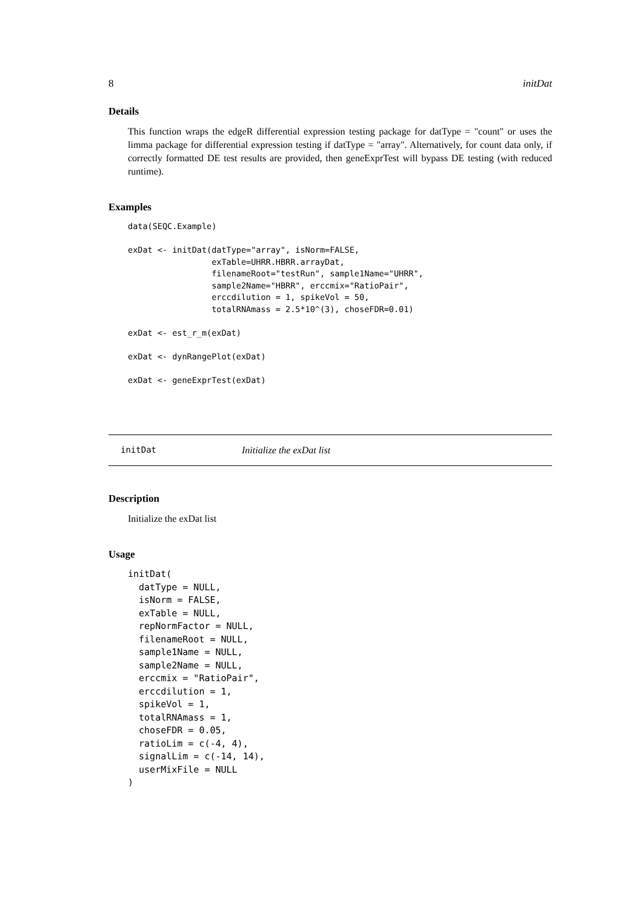8 initDat
Details
This function wraps the edgeR differential expression testing package for datType = "count" or uses the limma package for differential expression testing if datType = "array". Alternatively, for count data only, if correctly formatted DE test results are provided, then geneExprTest will bypass DE testing (with reduced runtime).
Examples
data(SEQC.Example)

exDat <- initDat(datType="array", isNorm=FALSE,
                 exTable=UHRR.HBRR.arrayDat,
                 filenameRoot="testRun", sample1Name="UHRR",
                 sample2Name="HBRR", erccmix="RatioPair",
                 erccdilution = 1, spikeVol = 50,
                 totalRNAmass = 2.5*10^(3), choseFDR=0.01)

exDat <- est_r_m(exDat)

exDat <- dynRangePlot(exDat)

exDat <- geneExprTest(exDat)
initDat Initialize the exDat list
Description
Initialize the exDat list
Usage
initDat(
  datType = NULL,
  isNorm = FALSE,
  exTable = NULL,
  repNormFactor = NULL,
  filenameRoot = NULL,
  sample1Name = NULL,
  sample2Name = NULL,
  erccmix = "RatioPair",
  erccdilution = 1,
  spikeVol = 1,
  totalRNAmass = 1,
  choseFDR = 0.05,
  ratioLim = c(-4, 4),
  signalLim = c(-14, 14),
  userMixFile = NULL
)